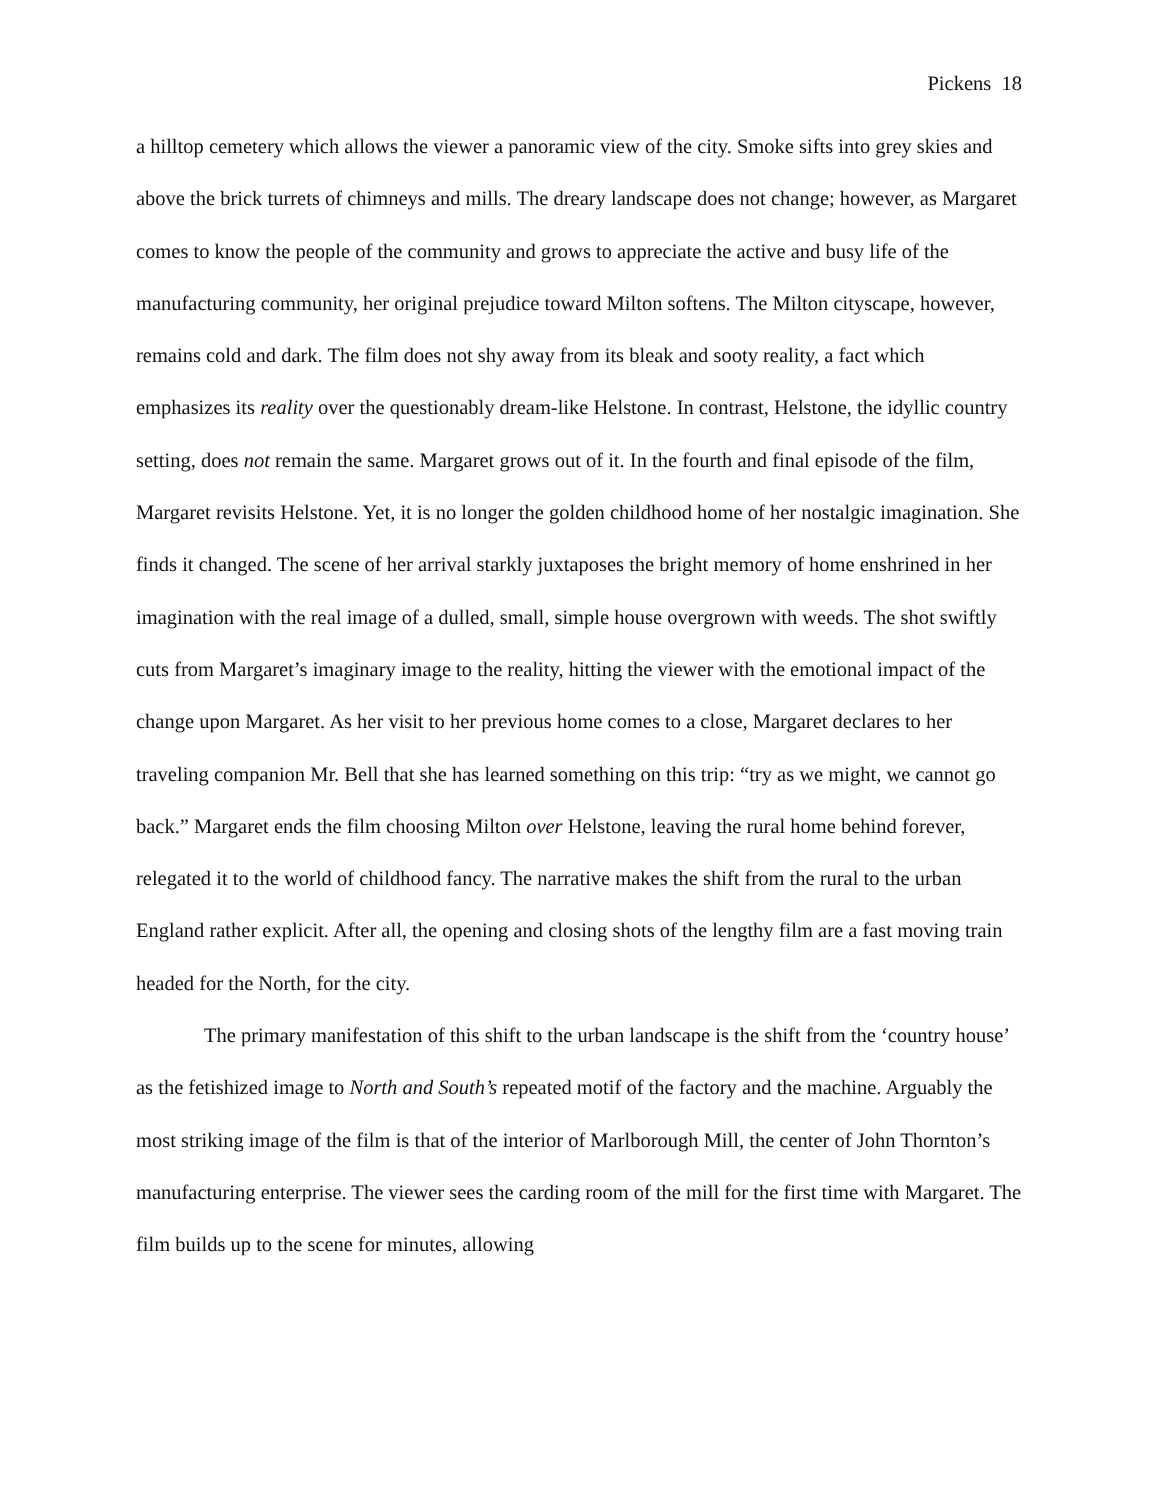Pickens 18
a hilltop cemetery which allows the viewer a panoramic view of the city. Smoke sifts into grey skies and above the brick turrets of chimneys and mills. The dreary landscape does not change; however, as Margaret comes to know the people of the community and grows to appreciate the active and busy life of the manufacturing community, her original prejudice toward Milton softens. The Milton cityscape, however, remains cold and dark. The film does not shy away from its bleak and sooty reality, a fact which emphasizes its reality over the questionably dream-like Helstone. In contrast, Helstone, the idyllic country setting, does not remain the same. Margaret grows out of it. In the fourth and final episode of the film, Margaret revisits Helstone. Yet, it is no longer the golden childhood home of her nostalgic imagination. She finds it changed. The scene of her arrival starkly juxtaposes the bright memory of home enshrined in her imagination with the real image of a dulled, small, simple house overgrown with weeds. The shot swiftly cuts from Margaret’s imaginary image to the reality, hitting the viewer with the emotional impact of the change upon Margaret. As her visit to her previous home comes to a close, Margaret declares to her traveling companion Mr. Bell that she has learned something on this trip: “try as we might, we cannot go back.” Margaret ends the film choosing Milton over Helstone, leaving the rural home behind forever, relegated it to the world of childhood fancy. The narrative makes the shift from the rural to the urban England rather explicit. After all, the opening and closing shots of the lengthy film are a fast moving train headed for the North, for the city.
The primary manifestation of this shift to the urban landscape is the shift from the ‘country house’ as the fetishized image to North and South’s repeated motif of the factory and the machine. Arguably the most striking image of the film is that of the interior of Marlborough Mill, the center of John Thornton’s manufacturing enterprise. The viewer sees the carding room of the mill for the first time with Margaret. The film builds up to the scene for minutes, allowing